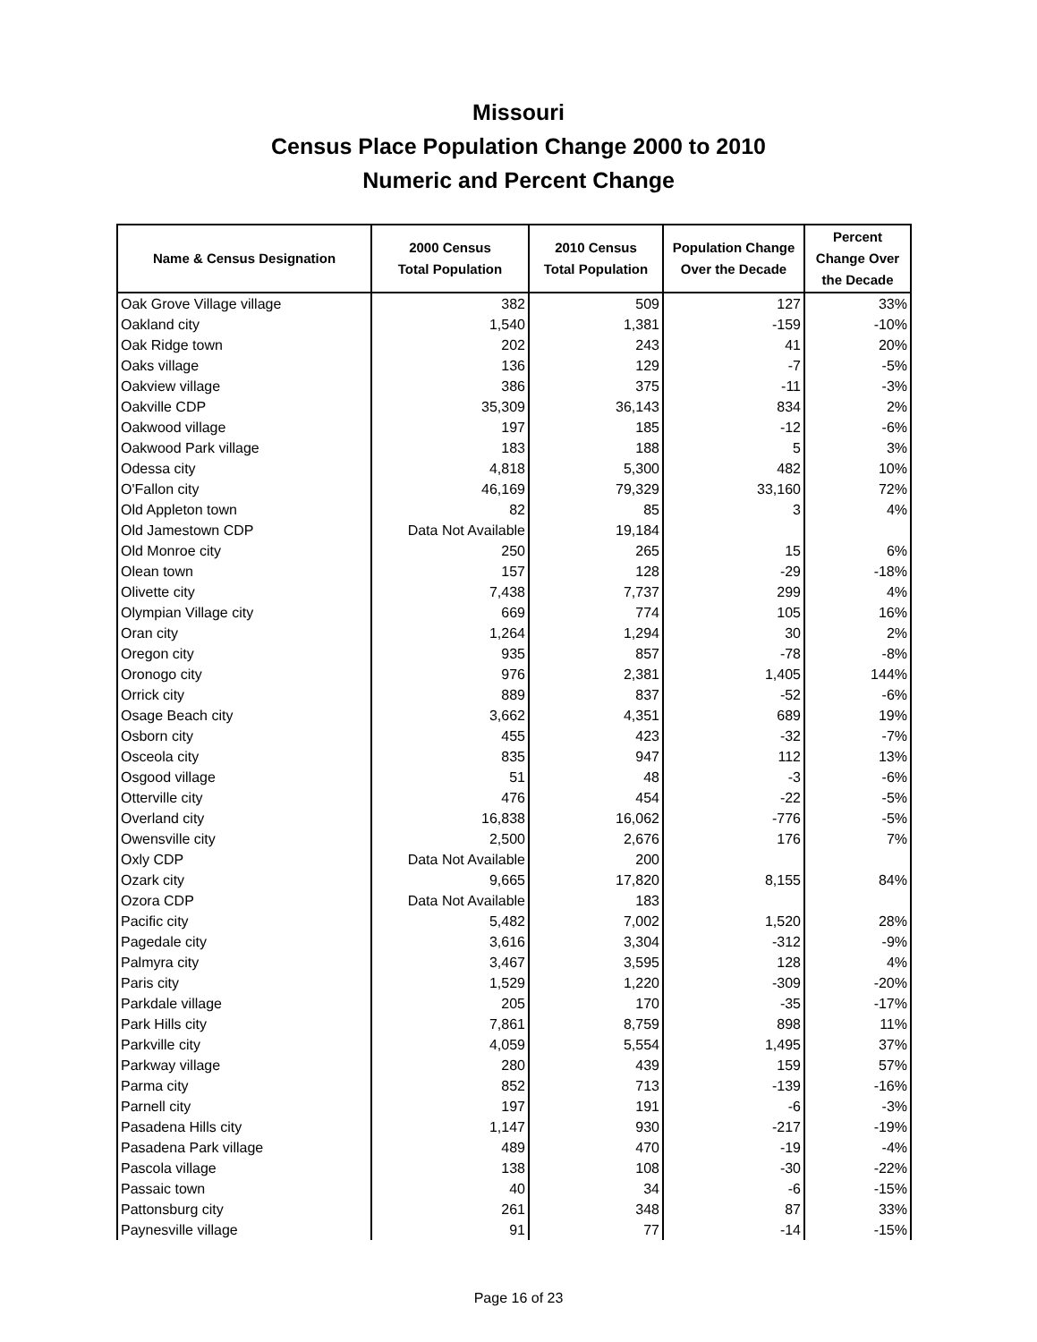Missouri
Census Place Population Change 2000 to 2010
Numeric and Percent Change
| Name & Census Designation | 2000 Census Total Population | 2010 Census Total Population | Population Change Over the Decade | Percent Change Over the Decade |
| --- | --- | --- | --- | --- |
| Oak Grove Village village | 382 | 509 | 127 | 33% |
| Oakland city | 1,540 | 1,381 | -159 | -10% |
| Oak Ridge town | 202 | 243 | 41 | 20% |
| Oaks village | 136 | 129 | -7 | -5% |
| Oakview village | 386 | 375 | -11 | -3% |
| Oakville CDP | 35,309 | 36,143 | 834 | 2% |
| Oakwood village | 197 | 185 | -12 | -6% |
| Oakwood Park village | 183 | 188 | 5 | 3% |
| Odessa city | 4,818 | 5,300 | 482 | 10% |
| O'Fallon city | 46,169 | 79,329 | 33,160 | 72% |
| Old Appleton town | 82 | 85 | 3 | 4% |
| Old Jamestown CDP | Data Not Available | 19,184 | | |
| Old Monroe city | 250 | 265 | 15 | 6% |
| Olean town | 157 | 128 | -29 | -18% |
| Olivette city | 7,438 | 7,737 | 299 | 4% |
| Olympian Village city | 669 | 774 | 105 | 16% |
| Oran city | 1,264 | 1,294 | 30 | 2% |
| Oregon city | 935 | 857 | -78 | -8% |
| Oronogo city | 976 | 2,381 | 1,405 | 144% |
| Orrick city | 889 | 837 | -52 | -6% |
| Osage Beach city | 3,662 | 4,351 | 689 | 19% |
| Osborn city | 455 | 423 | -32 | -7% |
| Osceola city | 835 | 947 | 112 | 13% |
| Osgood village | 51 | 48 | -3 | -6% |
| Otterville city | 476 | 454 | -22 | -5% |
| Overland city | 16,838 | 16,062 | -776 | -5% |
| Owensville city | 2,500 | 2,676 | 176 | 7% |
| Oxly CDP | Data Not Available | 200 | | |
| Ozark city | 9,665 | 17,820 | 8,155 | 84% |
| Ozora CDP | Data Not Available | 183 | | |
| Pacific city | 5,482 | 7,002 | 1,520 | 28% |
| Pagedale city | 3,616 | 3,304 | -312 | -9% |
| Palmyra city | 3,467 | 3,595 | 128 | 4% |
| Paris city | 1,529 | 1,220 | -309 | -20% |
| Parkdale village | 205 | 170 | -35 | -17% |
| Park Hills city | 7,861 | 8,759 | 898 | 11% |
| Parkville city | 4,059 | 5,554 | 1,495 | 37% |
| Parkway village | 280 | 439 | 159 | 57% |
| Parma city | 852 | 713 | -139 | -16% |
| Parnell city | 197 | 191 | -6 | -3% |
| Pasadena Hills city | 1,147 | 930 | -217 | -19% |
| Pasadena Park village | 489 | 470 | -19 | -4% |
| Pascola village | 138 | 108 | -30 | -22% |
| Passaic town | 40 | 34 | -6 | -15% |
| Pattonsburg city | 261 | 348 | 87 | 33% |
| Paynesville village | 91 | 77 | -14 | -15% |
Page 16 of 23